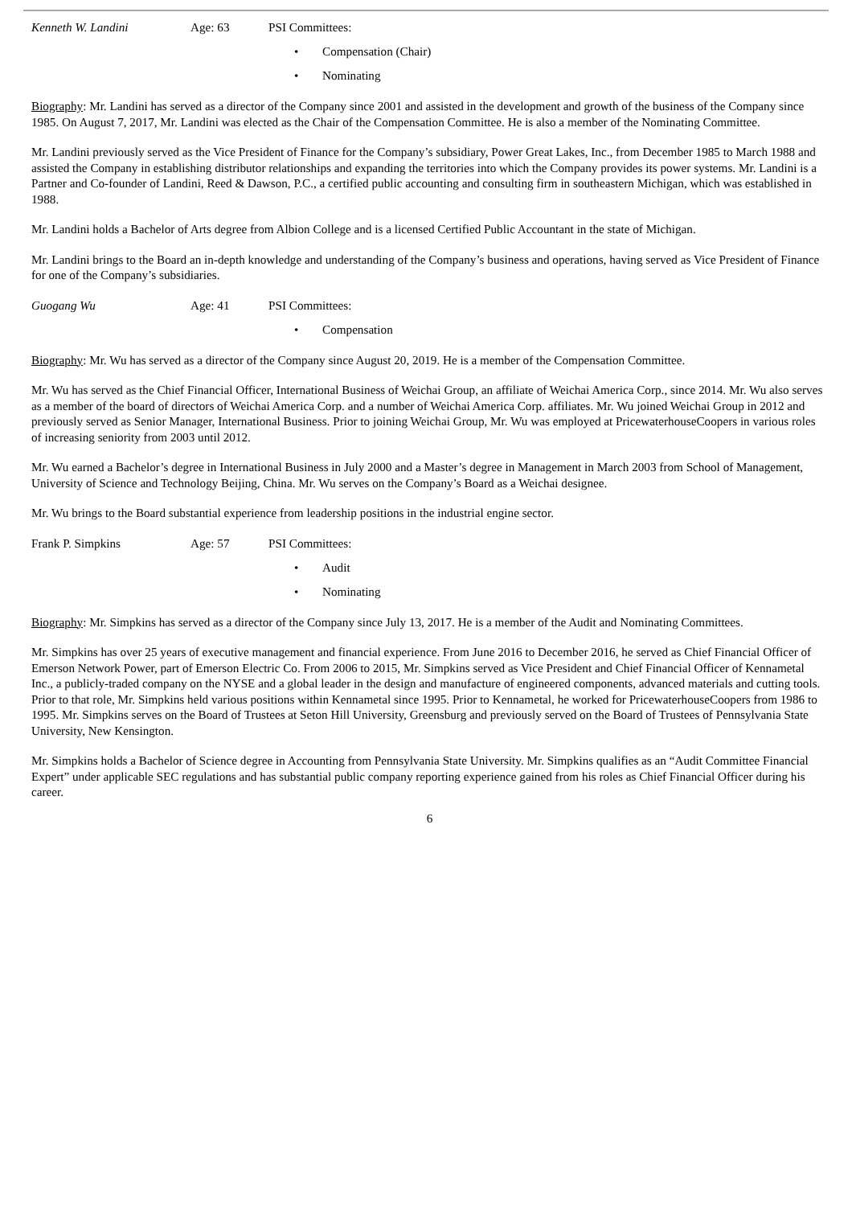Kenneth W. Landini Age: 63 PSI Committees:
• Compensation (Chair)
• Nominating
Biography: Mr. Landini has served as a director of the Company since 2001 and assisted in the development and growth of the business of the Company since 1985. On August 7, 2017, Mr. Landini was elected as the Chair of the Compensation Committee. He is also a member of the Nominating Committee.
Mr. Landini previously served as the Vice President of Finance for the Company’s subsidiary, Power Great Lakes, Inc., from December 1985 to March 1988 and assisted the Company in establishing distributor relationships and expanding the territories into which the Company provides its power systems. Mr. Landini is a Partner and Co-founder of Landini, Reed & Dawson, P.C., a certified public accounting and consulting firm in southeastern Michigan, which was established in 1988.
Mr. Landini holds a Bachelor of Arts degree from Albion College and is a licensed Certified Public Accountant in the state of Michigan.
Mr. Landini brings to the Board an in-depth knowledge and understanding of the Company’s business and operations, having served as Vice President of Finance for one of the Company’s subsidiaries.
Guogang Wu Age: 41 PSI Committees:
• Compensation
Biography: Mr. Wu has served as a director of the Company since August 20, 2019. He is a member of the Compensation Committee.
Mr. Wu has served as the Chief Financial Officer, International Business of Weichai Group, an affiliate of Weichai America Corp., since 2014. Mr. Wu also serves as a member of the board of directors of Weichai America Corp. and a number of Weichai America Corp. affiliates. Mr. Wu joined Weichai Group in 2012 and previously served as Senior Manager, International Business. Prior to joining Weichai Group, Mr. Wu was employed at PricewaterhouseCoopers in various roles of increasing seniority from 2003 until 2012.
Mr. Wu earned a Bachelor’s degree in International Business in July 2000 and a Master’s degree in Management in March 2003 from School of Management, University of Science and Technology Beijing, China. Mr. Wu serves on the Company’s Board as a Weichai designee.
Mr. Wu brings to the Board substantial experience from leadership positions in the industrial engine sector.
Frank P. Simpkins Age: 57 PSI Committees:
• Audit
• Nominating
Biography: Mr. Simpkins has served as a director of the Company since July 13, 2017. He is a member of the Audit and Nominating Committees.
Mr. Simpkins has over 25 years of executive management and financial experience. From June 2016 to December 2016, he served as Chief Financial Officer of Emerson Network Power, part of Emerson Electric Co. From 2006 to 2015, Mr. Simpkins served as Vice President and Chief Financial Officer of Kennametal Inc., a publicly-traded company on the NYSE and a global leader in the design and manufacture of engineered components, advanced materials and cutting tools. Prior to that role, Mr. Simpkins held various positions within Kennametal since 1995. Prior to Kennametal, he worked for PricewaterhouseCoopers from 1986 to 1995. Mr. Simpkins serves on the Board of Trustees at Seton Hill University, Greensburg and previously served on the Board of Trustees of Pennsylvania State University, New Kensington.
Mr. Simpkins holds a Bachelor of Science degree in Accounting from Pennsylvania State University. Mr. Simpkins qualifies as an “Audit Committee Financial Expert” under applicable SEC regulations and has substantial public company reporting experience gained from his roles as Chief Financial Officer during his career.
6